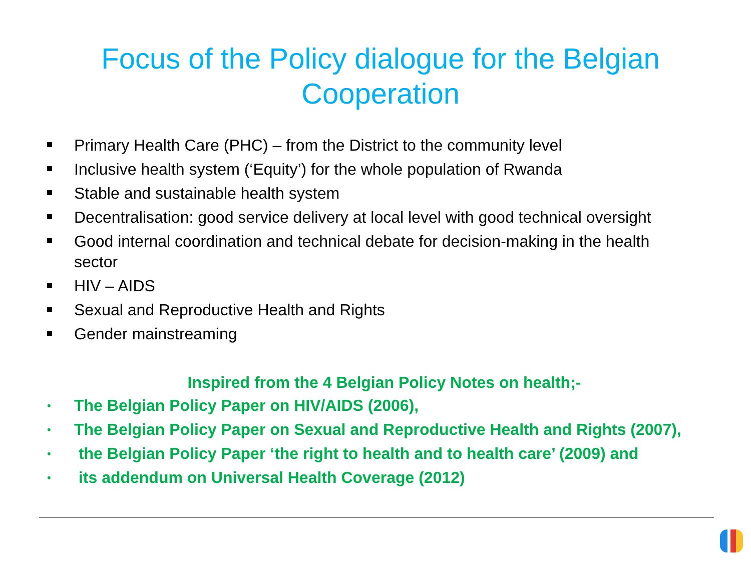Focus of the Policy dialogue for the Belgian
Cooperation
Primary Health Care (PHC) – from the District to the community level
Inclusive health system (‘Equity’) for the whole population of Rwanda
Stable and sustainable health system
Decentralisation: good service delivery at local level with good technical oversight
Good internal coordination and technical debate for decision-making in the health sector
HIV – AIDS
Sexual and Reproductive Health and Rights
Gender mainstreaming
Inspired from the 4 Belgian Policy Notes on health;-
• The Belgian Policy Paper on HIV/AIDS (2006),
• The Belgian Policy Paper on Sexual and Reproductive Health and Rights (2007),
• the Belgian Policy Paper ‘the right to health and to health care’ (2009) and
• its addendum on Universal Health Coverage (2012)